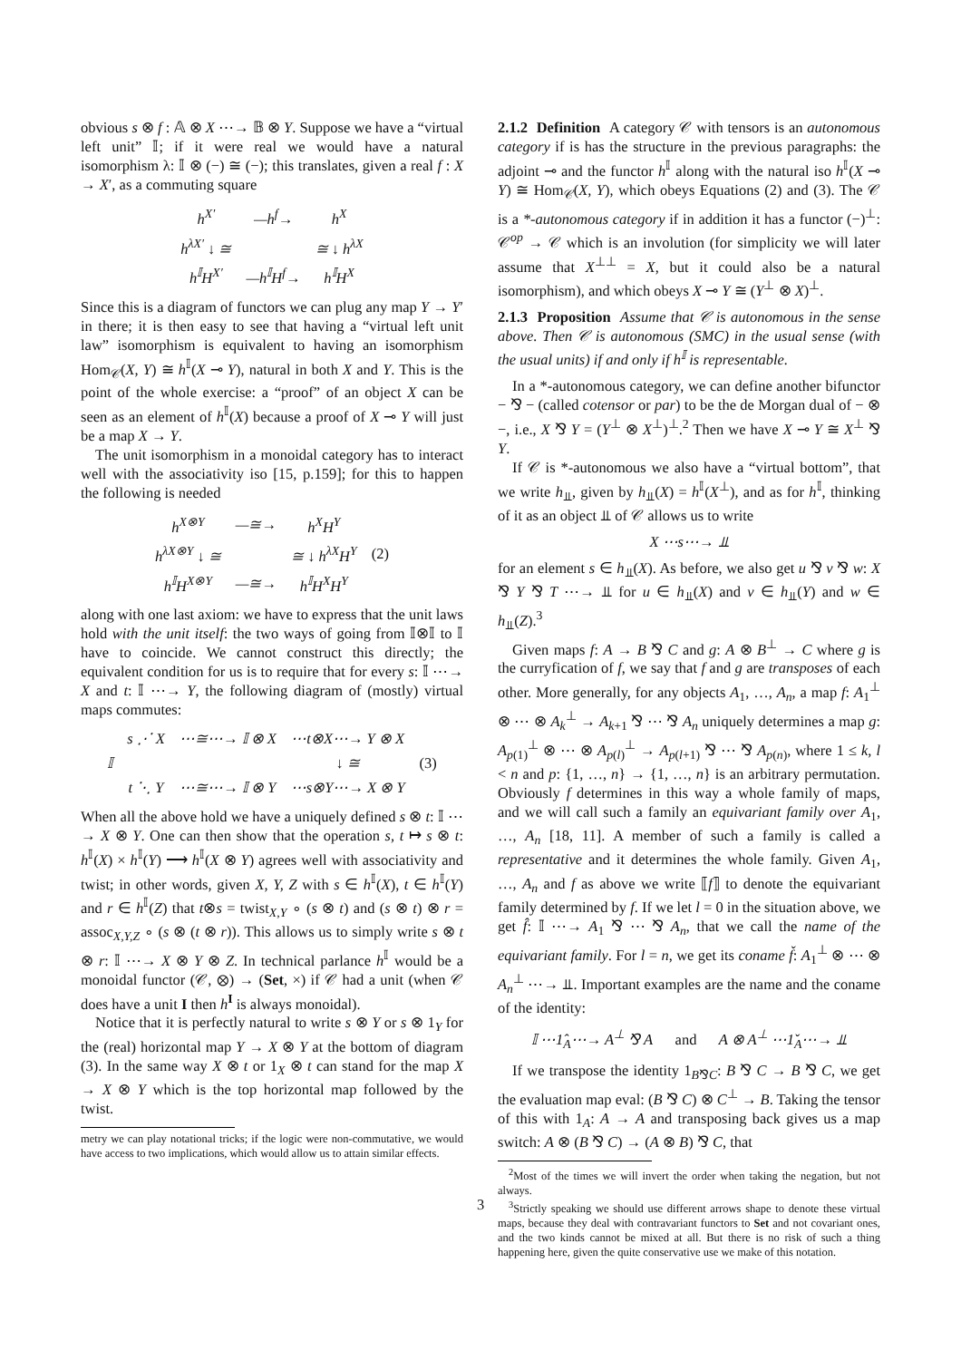obvious s ⊗ f : 𝔸 ⊗ X ⋯→ 𝔹 ⊗ Y. Suppose we have a “virtual left unit” 𝕀; if it were real we would have a natural isomorphism λ: 𝕀 ⊗ (−) ≅ (−); this translates, given a real f : X → X′, as a commuting square
| h<sup>X′</sup> | —h<sup>f</sup>→ | h<sup>X</sup> |
| h<sup>λX′</sup> ↓ ≅ | | ≅ ↓ h<sup>λX</sup> |
| h<sup>𝕀</sup>H<sup>X′</sup> | —h<sup>𝕀</sup>H<sup>f</sup>→ | h<sup>𝕀</sup>H<sup>X</sup> |
Since this is a diagram of functors we can plug any map Y → Y′ in there; it is then easy to see that having a “virtual left unit law” isomorphism is equivalent to having an isomorphism Hom<sub>𝒞</sub>(X, Y) ≅ h<sup>𝕀</sup>(X ⊸ Y), natural in both X and Y. This is the point of the whole exercise: a “proof” of an object X can be seen as an element of h<sup>𝕀</sup>(X) because a proof of X ⊸ Y will just be a map X → Y.
The unit isomorphism in a monoidal category has to interact well with the associativity iso [15, p.159]; for this to happen the following is needed
| h<sup>X⊗Y</sup> | —≅→ | h<sup>X</sup>H<sup>Y</sup> | (2) |
| h<sup>λX⊗Y</sup> ↓ ≅ | | ≅ ↓ h<sup>λX</sup>H<sup>Y</sup> | |
| h<sup>𝕀</sup>H<sup>X⊗Y</sup> | —≅→ | h<sup>𝕀</sup>H<sup>X</sup>H<sup>Y</sup> | |
along with one last axiom: we have to express that the unit laws hold with the unit itself: the two ways of going from 𝕀⊗𝕀 to 𝕀 have to coincide. We cannot construct this directly; the equivalent condition for us is to require that for every s: 𝕀 ⋯→ X and t: 𝕀 ⋯→ Y, the following diagram of (mostly) virtual maps commutes:
| | s ⋰ X | ⋯≅⋯→ 𝕀 ⊗ X | ⋯t⊗X⋯→ Y ⊗ X | |
| 𝕀 | | | ↓ ≅ | (3) |
| | t ⋱ Y | ⋯≅⋯→ 𝕀 ⊗ Y | ⋯s⊗Y⋯→ X ⊗ Y | |
When all the above hold we have a uniquely defined s ⊗ t: 𝕀 ⋯→ X ⊗ Y. One can then show that the operation s, t ↦ s ⊗ t: h<sup>𝕀</sup>(X) × h<sup>𝕀</sup>(Y) ⟶ h<sup>𝕀</sup>(X ⊗ Y) agrees well with associativity and twist; in other words, given X, Y, Z with s ∈ h<sup>𝕀</sup>(X), t ∈ h<sup>𝕀</sup>(Y) and r ∈ h<sup>𝕀</sup>(Z) that t⊗s = twist<sub>X,Y</sub> ∘ (s ⊗ t) and (s ⊗ t) ⊗ r = assoc<sub>X,Y,Z</sub> ∘ (s ⊗ (t ⊗ r)). This allows us to simply write s ⊗ t ⊗ r: 𝕀 ⋯→ X ⊗ Y ⊗ Z. In technical parlance h<sup>𝕀</sup> would be a monoidal functor (𝒞, ⊗) → (Set, ×) if 𝒞 had a unit (when 𝒞 does have a unit I then h<sup>I</sup> is always monoidal).
Notice that it is perfectly natural to write s ⊗ Y or s ⊗ 1<sub>Y</sub> for the (real) horizontal map Y → X ⊗ Y at the bottom of diagram (3). In the same way X ⊗ t or 1<sub>X</sub> ⊗ t can stand for the map X → X ⊗ Y which is the top horizontal map followed by the twist.
metry we can play notational tricks; if the logic were non-commutative, we would have access to two implications, which would allow us to attain similar effects.
2.1.2 Definition A category 𝒞 with tensors is an autonomous category if is has the structure in the previous paragraphs: the adjoint ⊸ and the functor h<sup>𝕀</sup> along with the natural iso h<sup>𝕀</sup>(X ⊸ Y) ≅ Hom<sub>𝒞</sub>(X, Y), which obeys Equations (2) and (3). The 𝒞 is a *-autonomous category if in addition it has a functor (−)<sup>⊥</sup>: 𝒞<sup>op</sup> → 𝒞 which is an involution (for simplicity we will later assume that X<sup>⊥⊥</sup> = X, but it could also be a natural isomorphism), and which obeys X ⊸ Y ≅ (Y<sup>⊥</sup> ⊗ X)<sup>⊥</sup>.
2.1.3 Proposition Assume that 𝒞 is autonomous in the sense above. Then 𝒞 is autonomous (SMC) in the usual sense (with the usual units) if and only if h<sup>𝕀</sup> is representable.
In a *-autonomous category, we can define another bifunctor − ⅋ − (called cotensor or par) to be the de Morgan dual of − ⊗ −, i.e., X ⅋ Y = (Y<sup>⊥</sup> ⊗ X<sup>⊥</sup>)<sup>⊥</sup>.<sup>2</sup> Then we have X ⊸ Y ≅ X<sup>⊥</sup> ⅋ Y.
If 𝒞 is *-autonomous we also have a “virtual bottom”, that we write h<sub>⫫</sub>, given by h<sub>⫫</sub>(X) = h<sup>𝕀</sup>(X<sup>⊥</sup>), and as for h<sup>𝕀</sup>, thinking of it as an object ⫫ of 𝒞 allows us to write
X ⋯s⋯→ ⫫
for an element s ∈ h<sub>⫫</sub>(X). As before, we also get u ⅋ v ⅋ w: X ⅋ Y ⅋ T ⋯→ ⫫ for u ∈ h<sub>⫫</sub>(X) and v ∈ h<sub>⫫</sub>(Y) and w ∈ h<sub>⫫</sub>(Z).<sup>3</sup>
Given maps f: A → B ⅋ C and g: A ⊗ B<sup>⊥</sup> → C where g is the curryfication of f, we say that f and g are transposes of each other. More generally, for any objects A<sub>1</sub>, …, A<sub>n</sub>, a map f: A<sub>1</sub><sup>⊥</sup> ⊗ ⋯ ⊗ A<sub>k</sub><sup>⊥</sup> → A<sub>k+1</sub> ⅋ ⋯ ⅋ A<sub>n</sub> uniquely determines a map g: A<sub>p(1)</sub><sup>⊥</sup> ⊗ ⋯ ⊗ A<sub>p(l)</sub><sup>⊥</sup> → A<sub>p(l+1)</sub> ⅋ ⋯ ⅋ A<sub>p(n)</sub>, where 1 ≤ k, l < n and p: {1, …, n} → {1, …, n} is an arbitrary permutation. Obviously f determines in this way a whole family of maps, and we will call such a family an equivariant family over A<sub>1</sub>, …, A<sub>n</sub> [18, 11]. A member of such a family is called a representative and it determines the whole family. Given A<sub>1</sub>, …, A<sub>n</sub> and f as above we write ⟦f⟧ to denote the equivariant family determined by f. If we let l = 0 in the situation above, we get f̂: 𝕀 ⋯→ A<sub>1</sub> ⅋ ⋯ ⅋ A<sub>n</sub>, that we call the name of the equivariant family. For l = n, we get its coname f̌: A<sub>1</sub><sup>⊥</sup> ⊗ ⋯ ⊗ A<sub>n</sub><sup>⊥</sup> ⋯→ ⫫. Important examples are the name and the coname of the identity:
𝕀 ⋯1̂<sub>A</sub>⋯→ A<sup>⊥</sup> ⅋ A and A ⊗ A<sup>⊥</sup> ⋯1̌<sub>A</sub>⋯→ ⫫
If we transpose the identity 1<sub>B⅋C</sub>: B ⅋ C → B ⅋ C, we get the evaluation map eval: (B ⅋ C) ⊗ C<sup>⊥</sup> → B. Taking the tensor of this with 1<sub>A</sub>: A → A and transposing back gives us a map switch: A ⊗ (B ⅋ C) → (A ⊗ B) ⅋ C, that
<sup>2</sup> Most of the times we will invert the order when taking the negation, but not always.
<sup>3</sup> Strictly speaking we should use different arrows shape to denote these virtual maps, because they deal with contravariant functors to Set and not covariant ones, and the two kinds cannot be mixed at all. But there is no risk of such a thing happening here, given the quite conservative use we make of this notation.
3